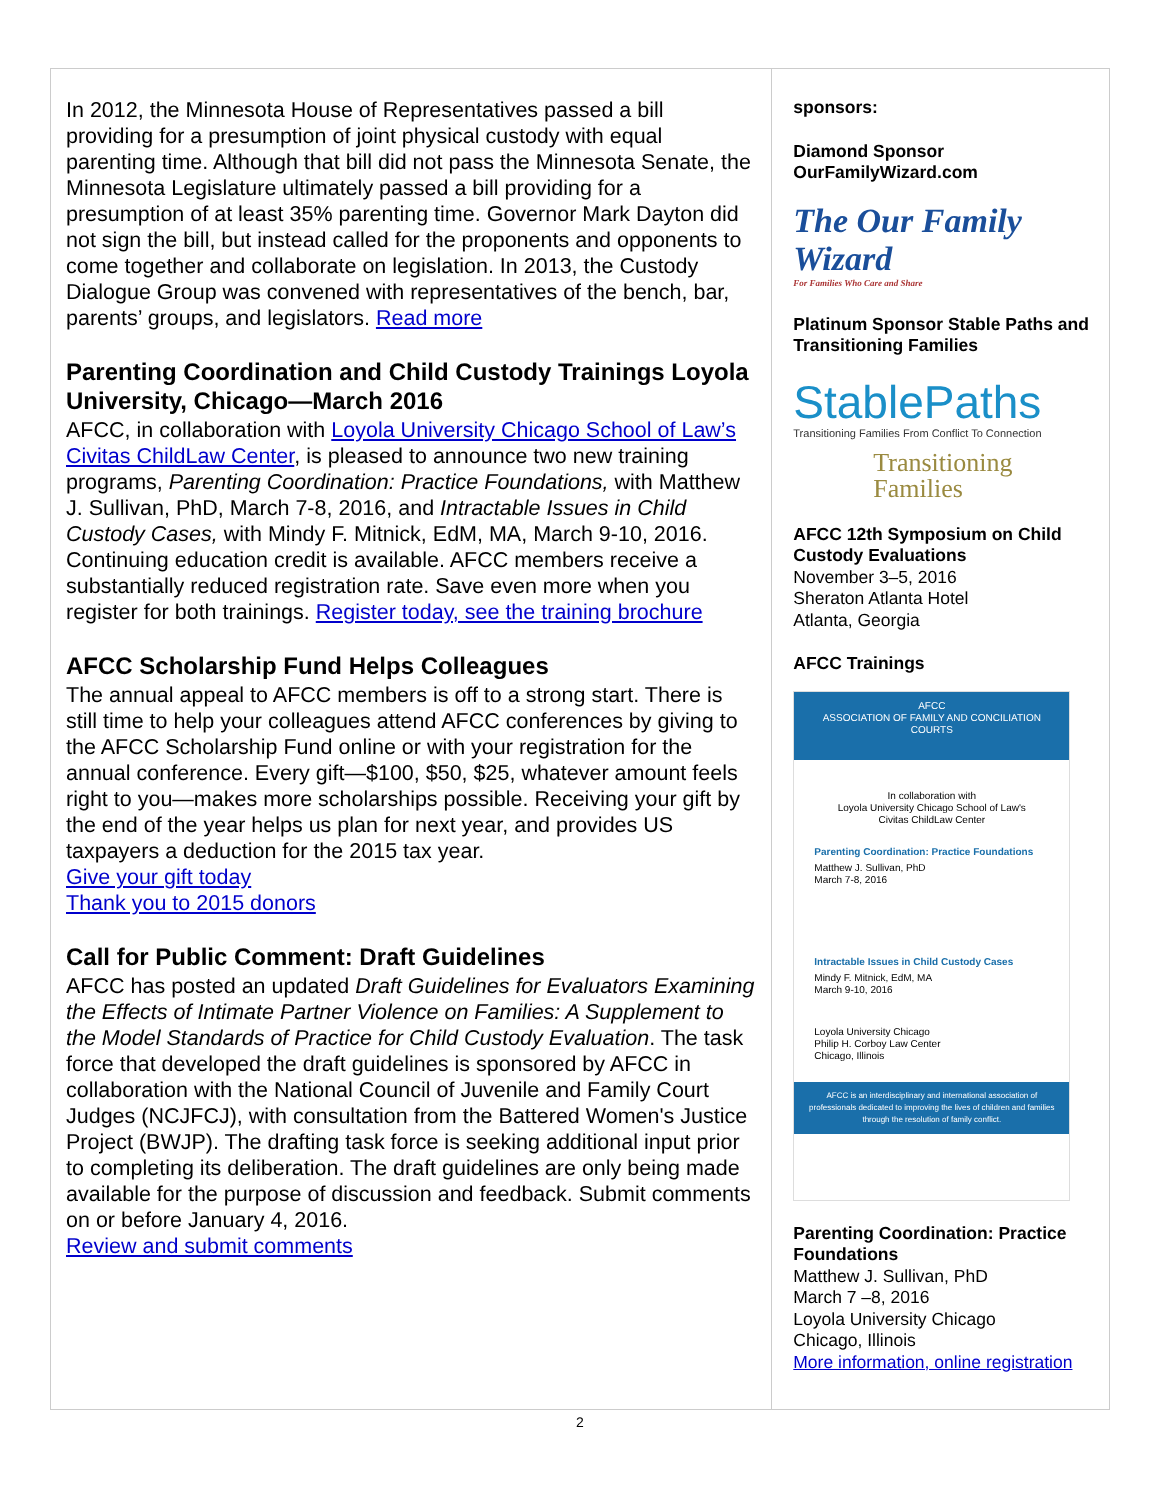In 2012, the Minnesota House of Representatives passed a bill providing for a presumption of joint physical custody with equal parenting time. Although that bill did not pass the Minnesota Senate, the Minnesota Legislature ultimately passed a bill providing for a presumption of at least 35% parenting time. Governor Mark Dayton did not sign the bill, but instead called for the proponents and opponents to come together and collaborate on legislation. In 2013, the Custody Dialogue Group was convened with representatives of the bench, bar, parents’ groups, and legislators. Read more
Parenting Coordination and Child Custody Trainings Loyola University, Chicago—March 2016
AFCC, in collaboration with Loyola University Chicago School of Law’s Civitas ChildLaw Center, is pleased to announce two new training programs, Parenting Coordination: Practice Foundations, with Matthew J. Sullivan, PhD, March 7-8, 2016, and Intractable Issues in Child Custody Cases, with Mindy F. Mitnick, EdM, MA, March 9-10, 2016. Continuing education credit is available. AFCC members receive a substantially reduced registration rate. Save even more when you register for both trainings. Register today, see the training brochure
AFCC Scholarship Fund Helps Colleagues
The annual appeal to AFCC members is off to a strong start. There is still time to help your colleagues attend AFCC conferences by giving to the AFCC Scholarship Fund online or with your registration for the annual conference. Every gift—$100, $50, $25, whatever amount feels right to you—makes more scholarships possible. Receiving your gift by the end of the year helps us plan for next year, and provides US taxpayers a deduction for the 2015 tax year.
Give your gift today
Thank you to 2015 donors
Call for Public Comment: Draft Guidelines
AFCC has posted an updated Draft Guidelines for Evaluators Examining the Effects of Intimate Partner Violence on Families: A Supplement to the Model Standards of Practice for Child Custody Evaluation. The task force that developed the draft guidelines is sponsored by AFCC in collaboration with the National Council of Juvenile and Family Court Judges (NCJFCJ), with consultation from the Battered Women's Justice Project (BWJP). The drafting task force is seeking additional input prior to completing its deliberation. The draft guidelines are only being made available for the purpose of discussion and feedback. Submit comments on or before January 4, 2016.
Review and submit comments
sponsors:
Diamond Sponsor
OurFamilyWizard.com
The Our Family Wizard
For Families Who Care and Share
Platinum Sponsor Stable Paths and Transitioning Families
StablePaths
Transitioning Families From Conflict To Connection
Transitioning
Families
AFCC 12th Symposium on Child Custody Evaluations
November 3–5, 2016
Sheraton Atlanta Hotel
Atlanta, Georgia
AFCC Trainings
AFCC
ASSOCIATION OF FAMILY AND CONCILIATION COURTS
In collaboration with
Loyola University Chicago School of Law's
Civitas ChildLaw Center
Parenting Coordination: Practice Foundations
Matthew J. Sullivan, PhD
March 7-8, 2016
Intractable Issues in Child Custody Cases
Mindy F. Mitnick, EdM, MA
March 9-10, 2016
Loyola University Chicago
Philip H. Corboy Law Center
Chicago, Illinois
AFCC is an interdisciplinary and international association of professionals dedicated to improving the lives of children and families through the resolution of family conflict.
Parenting Coordination: Practice Foundations
Matthew J. Sullivan, PhD
March 7 –8, 2016
Loyola University Chicago
Chicago, Illinois
More information, online registration
2